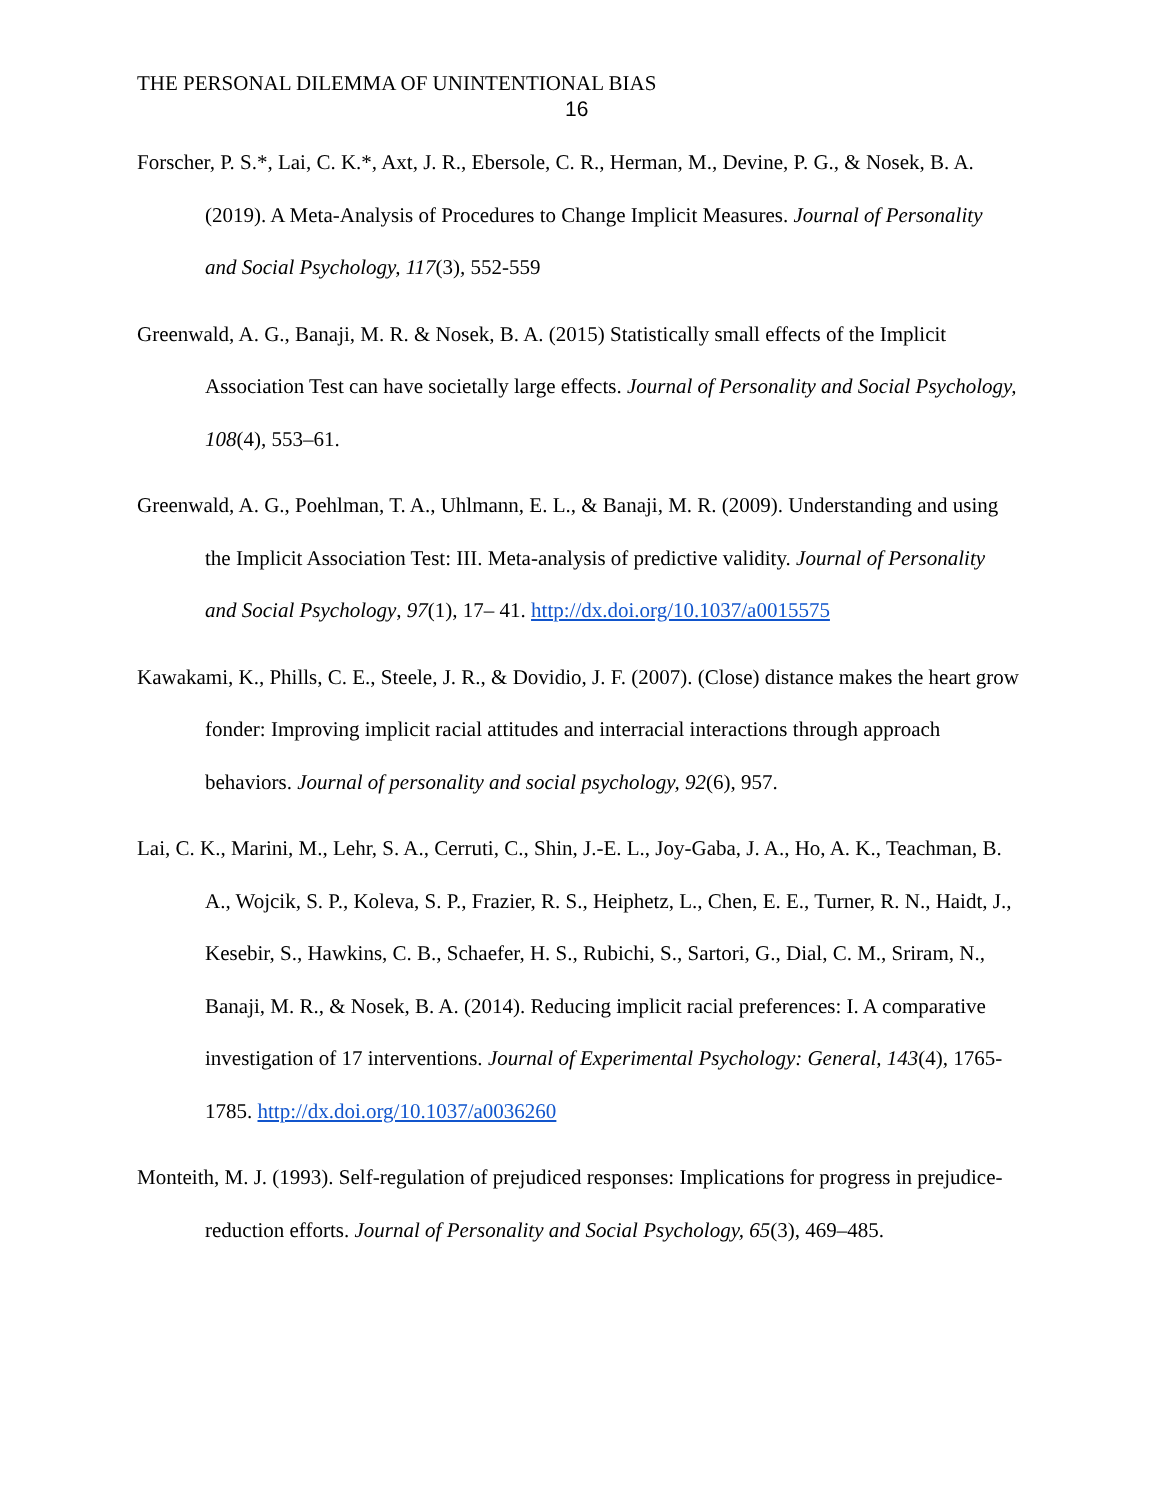THE PERSONAL DILEMMA OF UNINTENTIONAL BIAS
16
Forscher, P. S.*, Lai, C. K.*, Axt, J. R., Ebersole, C. R., Herman, M., Devine, P. G., & Nosek, B. A. (2019). A Meta-Analysis of Procedures to Change Implicit Measures. Journal of Personality and Social Psychology, 117(3), 552-559
Greenwald, A. G., Banaji, M. R. & Nosek, B. A. (2015) Statistically small effects of the Implicit Association Test can have societally large effects. Journal of Personality and Social Psychology, 108(4), 553–61.
Greenwald, A. G., Poehlman, T. A., Uhlmann, E. L., & Banaji, M. R. (2009). Understanding and using the Implicit Association Test: III. Meta-analysis of predictive validity. Journal of Personality and Social Psychology, 97(1), 17– 41. http://dx.doi.org/10.1037/a0015575
Kawakami, K., Phills, C. E., Steele, J. R., & Dovidio, J. F. (2007). (Close) distance makes the heart grow fonder: Improving implicit racial attitudes and interracial interactions through approach behaviors. Journal of personality and social psychology, 92(6), 957.
Lai, C. K., Marini, M., Lehr, S. A., Cerruti, C., Shin, J.-E. L., Joy-Gaba, J. A., Ho, A. K., Teachman, B. A., Wojcik, S. P., Koleva, S. P., Frazier, R. S., Heiphetz, L., Chen, E. E., Turner, R. N., Haidt, J., Kesebir, S., Hawkins, C. B., Schaefer, H. S., Rubichi, S., Sartori, G., Dial, C. M., Sriram, N., Banaji, M. R., & Nosek, B. A. (2014). Reducing implicit racial preferences: I. A comparative investigation of 17 interventions. Journal of Experimental Psychology: General, 143(4), 1765-1785. http://dx.doi.org/10.1037/a0036260
Monteith, M. J. (1993). Self-regulation of prejudiced responses: Implications for progress in prejudice-reduction efforts. Journal of Personality and Social Psychology, 65(3), 469–485.